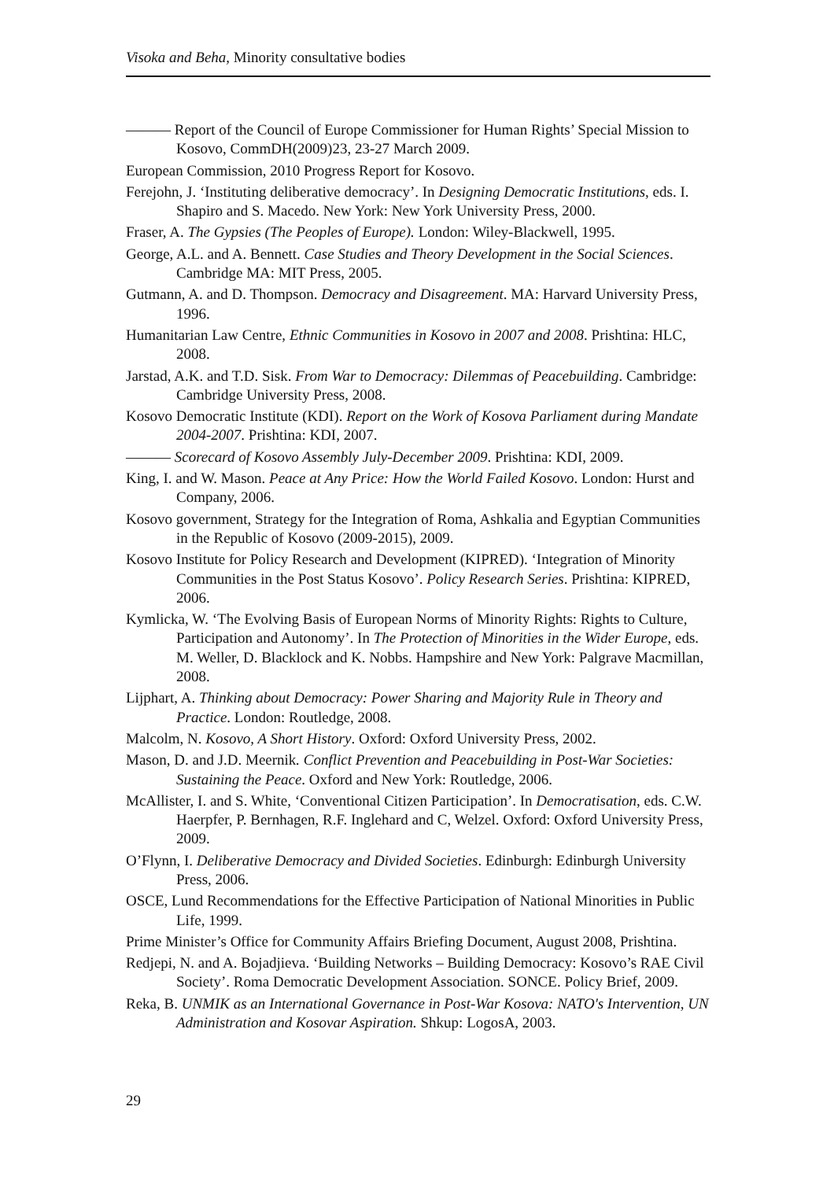Visoka and Beha, Minority consultative bodies
——— Report of the Council of Europe Commissioner for Human Rights’ Special Mission to Kosovo, CommDH(2009)23, 23-27 March 2009.
European Commission, 2010 Progress Report for Kosovo.
Ferejohn, J. ‘Instituting deliberative democracy’. In Designing Democratic Institutions, eds. I. Shapiro and S. Macedo. New York: New York University Press, 2000.
Fraser, A. The Gypsies (The Peoples of Europe). London: Wiley-Blackwell, 1995.
George, A.L. and A. Bennett. Case Studies and Theory Development in the Social Sciences. Cambridge MA: MIT Press, 2005.
Gutmann, A. and D. Thompson. Democracy and Disagreement. MA: Harvard University Press, 1996.
Humanitarian Law Centre, Ethnic Communities in Kosovo in 2007 and 2008. Prishtina: HLC, 2008.
Jarstad, A.K. and T.D. Sisk. From War to Democracy: Dilemmas of Peacebuilding. Cambridge: Cambridge University Press, 2008.
Kosovo Democratic Institute (KDI). Report on the Work of Kosova Parliament during Mandate 2004-2007. Prishtina: KDI, 2007.
——— Scorecard of Kosovo Assembly July-December 2009. Prishtina: KDI, 2009.
King, I. and W. Mason. Peace at Any Price: How the World Failed Kosovo. London: Hurst and Company, 2006.
Kosovo government, Strategy for the Integration of Roma, Ashkalia and Egyptian Communities in the Republic of Kosovo (2009-2015), 2009.
Kosovo Institute for Policy Research and Development (KIPRED). ‘Integration of Minority Communities in the Post Status Kosovo’. Policy Research Series. Prishtina: KIPRED, 2006.
Kymlicka, W. ‘The Evolving Basis of European Norms of Minority Rights: Rights to Culture, Participation and Autonomy’. In The Protection of Minorities in the Wider Europe, eds. M. Weller, D. Blacklock and K. Nobbs. Hampshire and New York: Palgrave Macmillan, 2008.
Lijphart, A. Thinking about Democracy: Power Sharing and Majority Rule in Theory and Practice. London: Routledge, 2008.
Malcolm, N. Kosovo, A Short History. Oxford: Oxford University Press, 2002.
Mason, D. and J.D. Meernik. Conflict Prevention and Peacebuilding in Post-War Societies: Sustaining the Peace. Oxford and New York: Routledge, 2006.
McAllister, I. and S. White, ‘Conventional Citizen Participation’. In Democratisation, eds. C.W. Haerpfer, P. Bernhagen, R.F. Inglehard and C, Welzel. Oxford: Oxford University Press, 2009.
O’Flynn, I. Deliberative Democracy and Divided Societies. Edinburgh: Edinburgh University Press, 2006.
OSCE, Lund Recommendations for the Effective Participation of National Minorities in Public Life, 1999.
Prime Minister’s Office for Community Affairs Briefing Document, August 2008, Prishtina.
Redjepi, N. and A. Bojadjieva. ‘Building Networks – Building Democracy: Kosovo’s RAE Civil Society’. Roma Democratic Development Association. SONCE. Policy Brief, 2009.
Reka, B. UNMIK as an International Governance in Post-War Kosova: NATO's Intervention, UN Administration and Kosovar Aspiration. Shkup: LogosA, 2003.
29